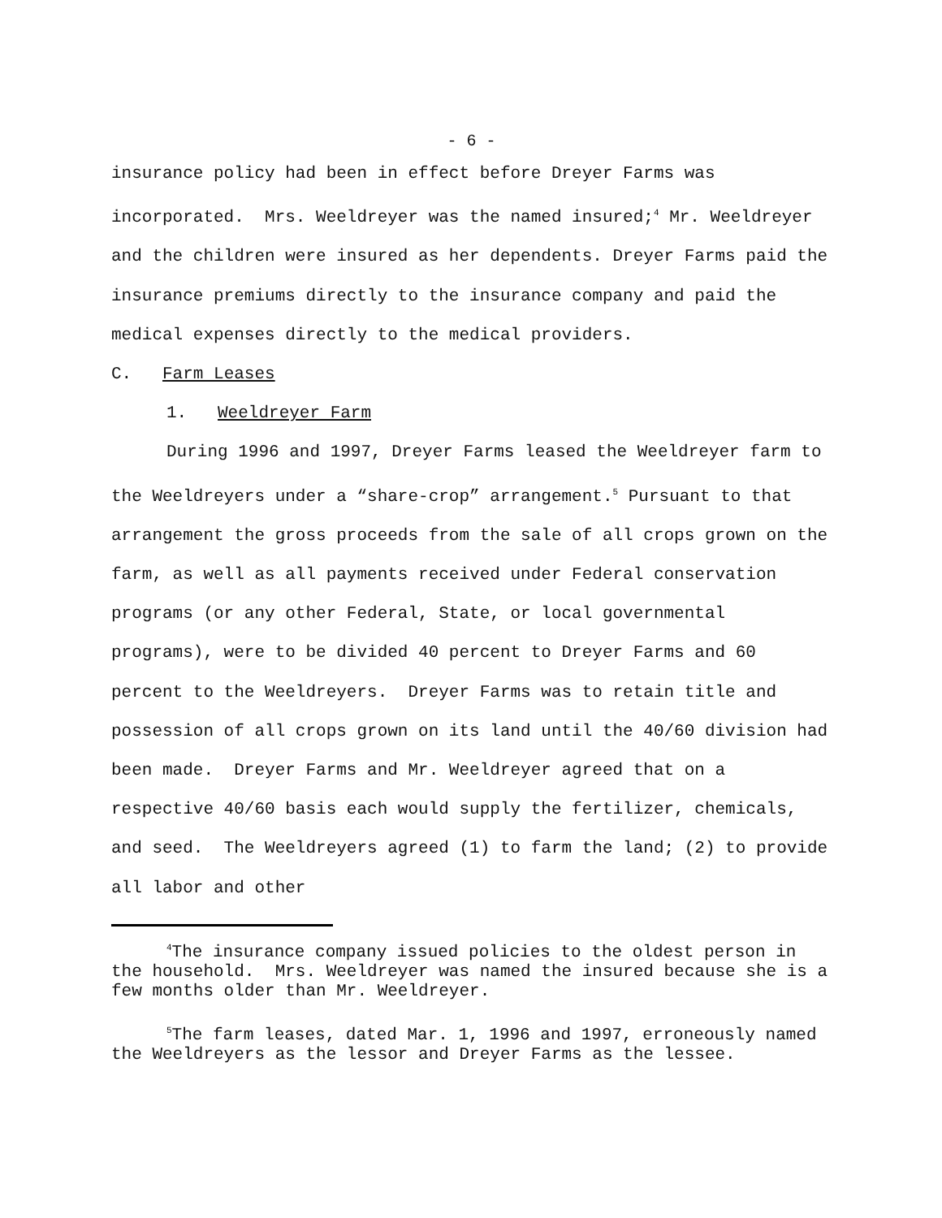- 6 -
insurance policy had been in effect before Dreyer Farms was incorporated. Mrs. Weeldreyer was the named insured;<sup>4</sup> Mr. Weeldreyer and the children were insured as her dependents. Dreyer Farms paid the insurance premiums directly to the insurance company and paid the medical expenses directly to the medical providers.
C. Farm Leases
1. Weeldreyer Farm
During 1996 and 1997, Dreyer Farms leased the Weeldreyer farm to the Weeldreyers under a “share-crop” arrangement.<sup>5</sup> Pursuant to that arrangement the gross proceeds from the sale of all crops grown on the farm, as well as all payments received under Federal conservation programs (or any other Federal, State, or local governmental programs), were to be divided 40 percent to Dreyer Farms and 60 percent to the Weeldreyers. Dreyer Farms was to retain title and possession of all crops grown on its land until the 40/60 division had been made. Dreyer Farms and Mr. Weeldreyer agreed that on a respective 40/60 basis each would supply the fertilizer, chemicals, and seed. The Weeldreyers agreed (1) to farm the land; (2) to provide all labor and other
<sup>4</sup> The insurance company issued policies to the oldest person in the household. Mrs. Weeldreyer was named the insured because she is a few months older than Mr. Weeldreyer.
<sup>5</sup> The farm leases, dated Mar. 1, 1996 and 1997, erroneously named the Weeldreyers as the lessor and Dreyer Farms as the lessee.